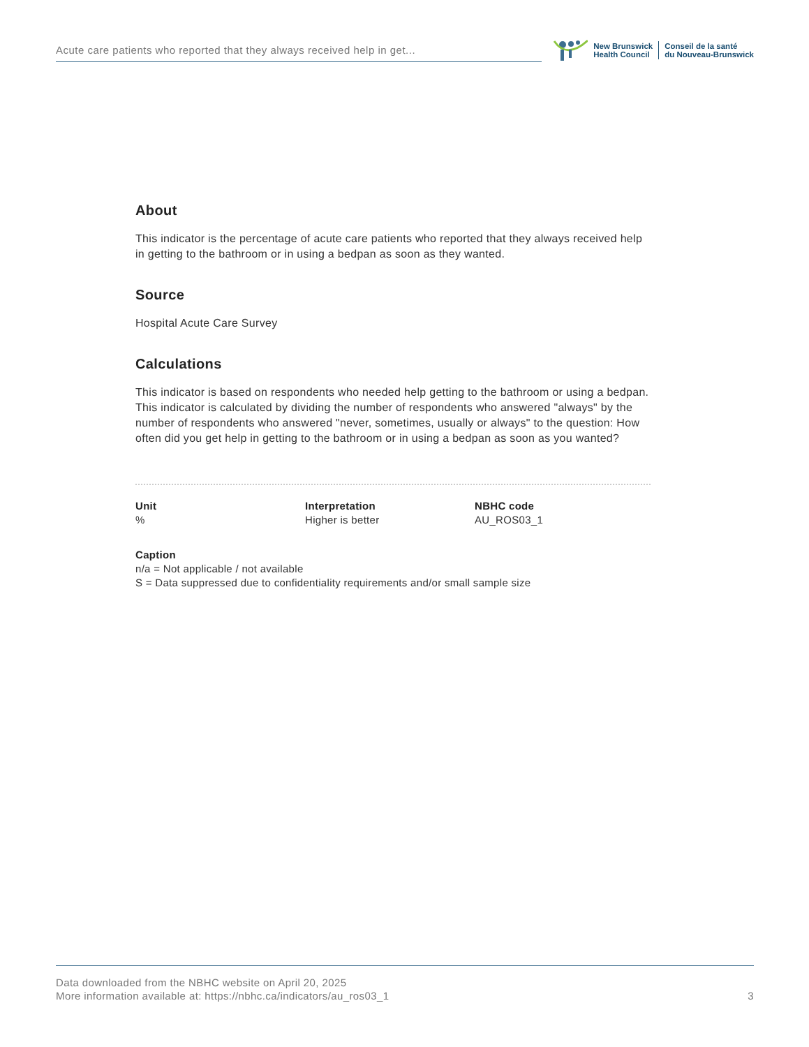Acute care patients who reported that they always received help in get...
New Brunswick
Health Council
Conseil de la santé
du Nouveau-Brunswick
About
This indicator is the percentage of acute care patients who reported that they always received help in getting to the bathroom or in using a bedpan as soon as they wanted.
Source
Hospital Acute Care Survey
Calculations
This indicator is based on respondents who needed help getting to the bathroom or using a bedpan. This indicator is calculated by dividing the number of respondents who answered "always" by the number of respondents who answered "never, sometimes, usually or always" to the question: How often did you get help in getting to the bathroom or in using a bedpan as soon as you wanted?
Unit
%
Interpretation
Higher is better
NBHC code
AU_ROS03_1
Caption
n/a = Not applicable / not available
S = Data suppressed due to confidentiality requirements and/or small sample size
Data downloaded from the NBHC website on April 20, 2025
More information available at: https://nbhc.ca/indicators/au_ros03_1
3